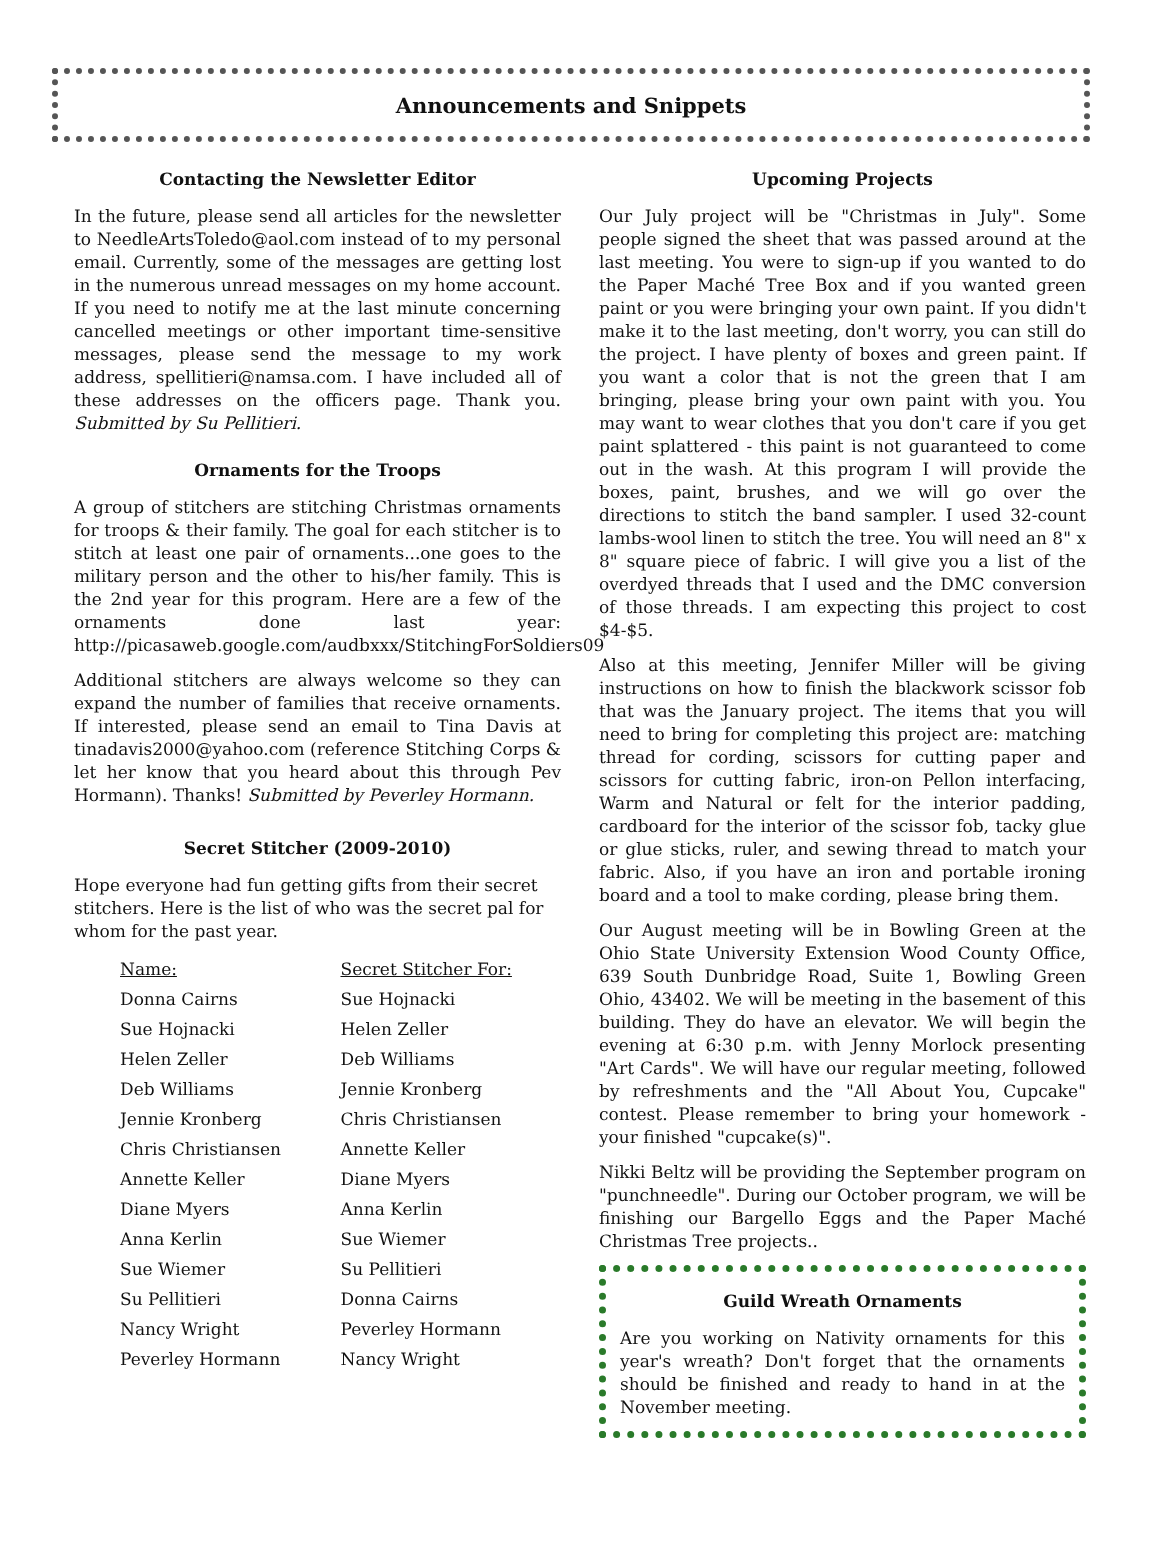Announcements and Snippets
Contacting the Newsletter Editor
In the future, please send all articles for the newsletter to NeedleArtsToledo@aol.com instead of to my personal email. Currently, some of the messages are getting lost in the numerous unread messages on my home account. If you need to notify me at the last minute concerning cancelled meetings or other important time-sensitive messages, please send the message to my work address, spellitieri@namsa.com. I have included all of these addresses on the officers page. Thank you. Submitted by Su Pellitieri.
Ornaments for the Troops
A group of stitchers are stitching Christmas ornaments for troops & their family. The goal for each stitcher is to stitch at least one pair of ornaments...one goes to the military person and the other to his/her family. This is the 2nd year for this program. Here are a few of the ornaments done last year: http://picasaweb.google.com/audbxxx/StitchingForSoldiers09
Additional stitchers are always welcome so they can expand the number of families that receive ornaments. If interested, please send an email to Tina Davis at tinadavis2000@yahoo.com (reference Stitching Corps & let her know that you heard about this through Pev Hormann). Thanks! Submitted by Peverley Hormann.
Secret Stitcher (2009-2010)
Hope everyone had fun getting gifts from their secret stitchers. Here is the list of who was the secret pal for whom for the past year.
| Name: | Secret Stitcher For: |
| Donna Cairns | Sue Hojnacki |
| Sue Hojnacki | Helen Zeller |
| Helen Zeller | Deb Williams |
| Deb Williams | Jennie Kronberg |
| Jennie Kronberg | Chris Christiansen |
| Chris Christiansen | Annette Keller |
| Annette Keller | Diane Myers |
| Diane Myers | Anna Kerlin |
| Anna Kerlin | Sue Wiemer |
| Sue Wiemer | Su Pellitieri |
| Su Pellitieri | Donna Cairns |
| Nancy Wright | Peverley Hormann |
| Peverley Hormann | Nancy Wright |
Upcoming Projects
Our July project will be "Christmas in July". Some people signed the sheet that was passed around at the last meeting. You were to sign-up if you wanted to do the Paper Maché Tree Box and if you wanted green paint or you were bringing your own paint. If you didn't make it to the last meeting, don't worry, you can still do the project. I have plenty of boxes and green paint. If you want a color that is not the green that I am bringing, please bring your own paint with you. You may want to wear clothes that you don't care if you get paint splattered - this paint is not guaranteed to come out in the wash. At this program I will provide the boxes, paint, brushes, and we will go over the directions to stitch the band sampler. I used 32-count lambs-wool linen to stitch the tree. You will need an 8" x 8" square piece of fabric. I will give you a list of the overdyed threads that I used and the DMC conversion of those threads. I am expecting this project to cost $4-$5.
Also at this meeting, Jennifer Miller will be giving instructions on how to finish the blackwork scissor fob that was the January project. The items that you will need to bring for completing this project are: matching thread for cording, scissors for cutting paper and scissors for cutting fabric, iron-on Pellon interfacing, Warm and Natural or felt for the interior padding, cardboard for the interior of the scissor fob, tacky glue or glue sticks, ruler, and sewing thread to match your fabric. Also, if you have an iron and portable ironing board and a tool to make cording, please bring them.
Our August meeting will be in Bowling Green at the Ohio State University Extension Wood County Office, 639 South Dunbridge Road, Suite 1, Bowling Green Ohio, 43402. We will be meeting in the basement of this building. They do have an elevator. We will begin the evening at 6:30 p.m. with Jenny Morlock presenting "Art Cards". We will have our regular meeting, followed by refreshments and the "All About You, Cupcake" contest. Please remember to bring your homework - your finished "cupcake(s)".
Nikki Beltz will be providing the September program on "punchneedle". During our October program, we will be finishing our Bargello Eggs and the Paper Maché Christmas Tree projects..
Guild Wreath Ornaments
Are you working on Nativity ornaments for this year's wreath? Don't forget that the ornaments should be finished and ready to hand in at the November meeting.